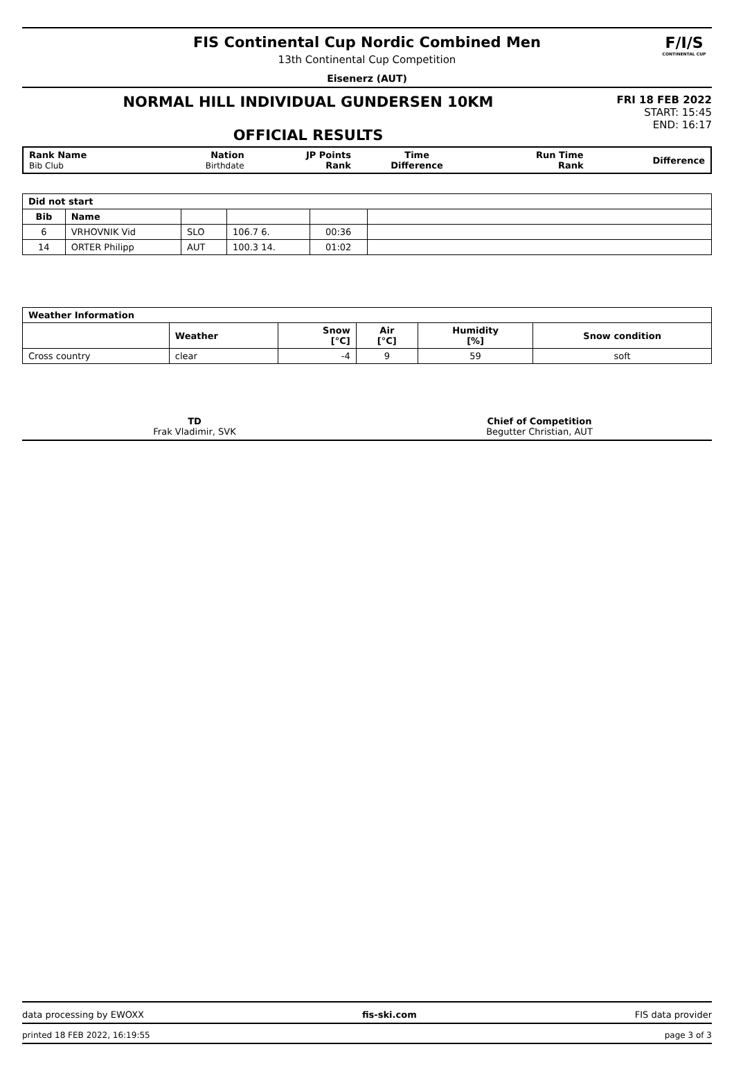FIS Continental Cup Nordic Combined Men
13th Continental Cup Competition
Eisenerz (AUT)
F/I/S
CONTINENTAL CUP
NORMAL HILL INDIVIDUAL GUNDERSEN 10KM
OFFICIAL RESULTS
FRI 18 FEB 2022
START: 15:45
END: 16:17
| Rank Name Bib Club | Nation Birthdate | JP Points Rank | Time Difference | Run Time Rank | Difference |
| --- | --- | --- | --- | --- | --- |
| Did not start | | | | | |
| --- | --- | --- | --- | --- | --- |
| Bib | Name | | | | |
| 6 | VRHOVNIK Vid | SLO | 106.7 6. | 00:36 | |
| 14 | ORTER Philipp | AUT | 100.3 14. | 01:02 | |
| Weather Information | | | | | |
| --- | --- | --- | --- | --- | --- |
| | Weather | Snow [°C] | Air [°C] | Humidity [%] | Snow condition |
| Cross country | clear | -4 | 9 | 59 | soft |
TD
Frak Vladimir, SVK
Chief of Competition
Begutter Christian, AUT
data processing by EWOXX fis-ski.com FIS data provider
printed 18 FEB 2022, 16:19:55 page 3 of 3